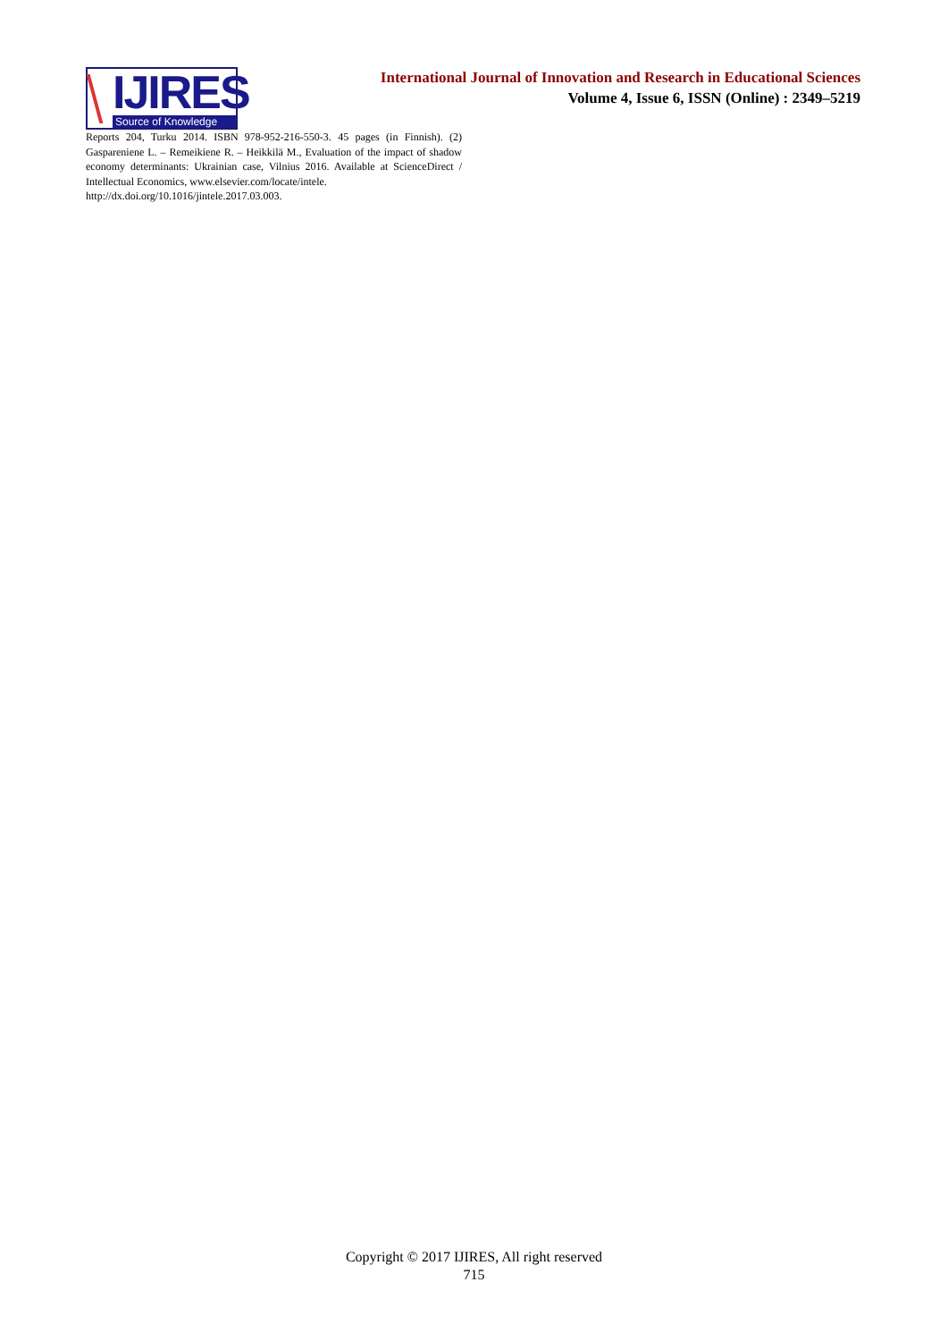IJIRES
Source of Knowledge
International Journal of Innovation and Research in Educational Sciences
Volume 4, Issue 6, ISSN (Online) : 2349–5219
Reports 204, Turku 2014. ISBN 978-952-216-550-3. 45 pages (in Finnish). (2) Gaspareniene L. – Remeikiene R. – Heikkilä M., Evaluation of the impact of shadow economy determinants: Ukrainian case, Vilnius 2016. Available at ScienceDirect / Intellectual Economics, www.elsevier.com/locate/intele.
http://dx.doi.org/10.1016/jintele.2017.03.003.
Copyright © 2017 IJIRES, All right reserved
715